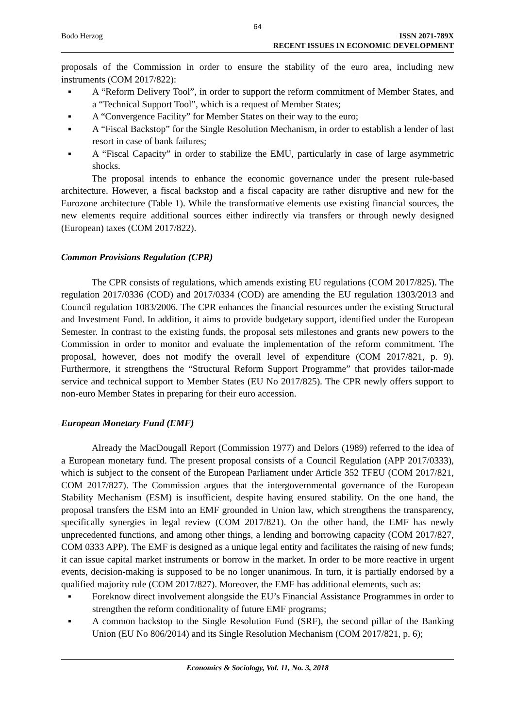64
Bodo Herzog ISSN 2071-789X
RECENT ISSUES IN ECONOMIC DEVELOPMENT
proposals of the Commission in order to ensure the stability of the euro area, including new instruments (COM 2017/822):
▪ A “Reform Delivery Tool”, in order to support the reform commitment of Member States, and a “Technical Support Tool”, which is a request of Member States;
▪ A “Convergence Facility” for Member States on their way to the euro;
▪ A “Fiscal Backstop” for the Single Resolution Mechanism, in order to establish a lender of last resort in case of bank failures;
▪ A “Fiscal Capacity” in order to stabilize the EMU, particularly in case of large asymmetric shocks.
The proposal intends to enhance the economic governance under the present rule-based architecture. However, a fiscal backstop and a fiscal capacity are rather disruptive and new for the Eurozone architecture (Table 1). While the transformative elements use existing financial sources, the new elements require additional sources either indirectly via transfers or through newly designed (European) taxes (COM 2017/822).
Common Provisions Regulation (CPR)
The CPR consists of regulations, which amends existing EU regulations (COM 2017/825). The regulation 2017/0336 (COD) and 2017/0334 (COD) are amending the EU regulation 1303/2013 and Council regulation 1083/2006. The CPR enhances the financial resources under the existing Structural and Investment Fund. In addition, it aims to provide budgetary support, identified under the European Semester. In contrast to the existing funds, the proposal sets milestones and grants new powers to the Commission in order to monitor and evaluate the implementation of the reform commitment. The proposal, however, does not modify the overall level of expenditure (COM 2017/821, p. 9). Furthermore, it strengthens the “Structural Reform Support Programme” that provides tailor-made service and technical support to Member States (EU No 2017/825). The CPR newly offers support to non-euro Member States in preparing for their euro accession.
European Monetary Fund (EMF)
Already the MacDougall Report (Commission 1977) and Delors (1989) referred to the idea of a European monetary fund. The present proposal consists of a Council Regulation (APP 2017/0333), which is subject to the consent of the European Parliament under Article 352 TFEU (COM 2017/821, COM 2017/827). The Commission argues that the intergovernmental governance of the European Stability Mechanism (ESM) is insufficient, despite having ensured stability. On the one hand, the proposal transfers the ESM into an EMF grounded in Union law, which strengthens the transparency, specifically synergies in legal review (COM 2017/821). On the other hand, the EMF has newly unprecedented functions, and among other things, a lending and borrowing capacity (COM 2017/827, COM 0333 APP). The EMF is designed as a unique legal entity and facilitates the raising of new funds; it can issue capital market instruments or borrow in the market. In order to be more reactive in urgent events, decision-making is supposed to be no longer unanimous. In turn, it is partially endorsed by a qualified majority rule (COM 2017/827). Moreover, the EMF has additional elements, such as:
▪ Foreknow direct involvement alongside the EU’s Financial Assistance Programmes in order to strengthen the reform conditionality of future EMF programs;
▪ A common backstop to the Single Resolution Fund (SRF), the second pillar of the Banking Union (EU No 806/2014) and its Single Resolution Mechanism (COM 2017/821, p. 6);
Economics & Sociology, Vol. 11, No. 3, 2018